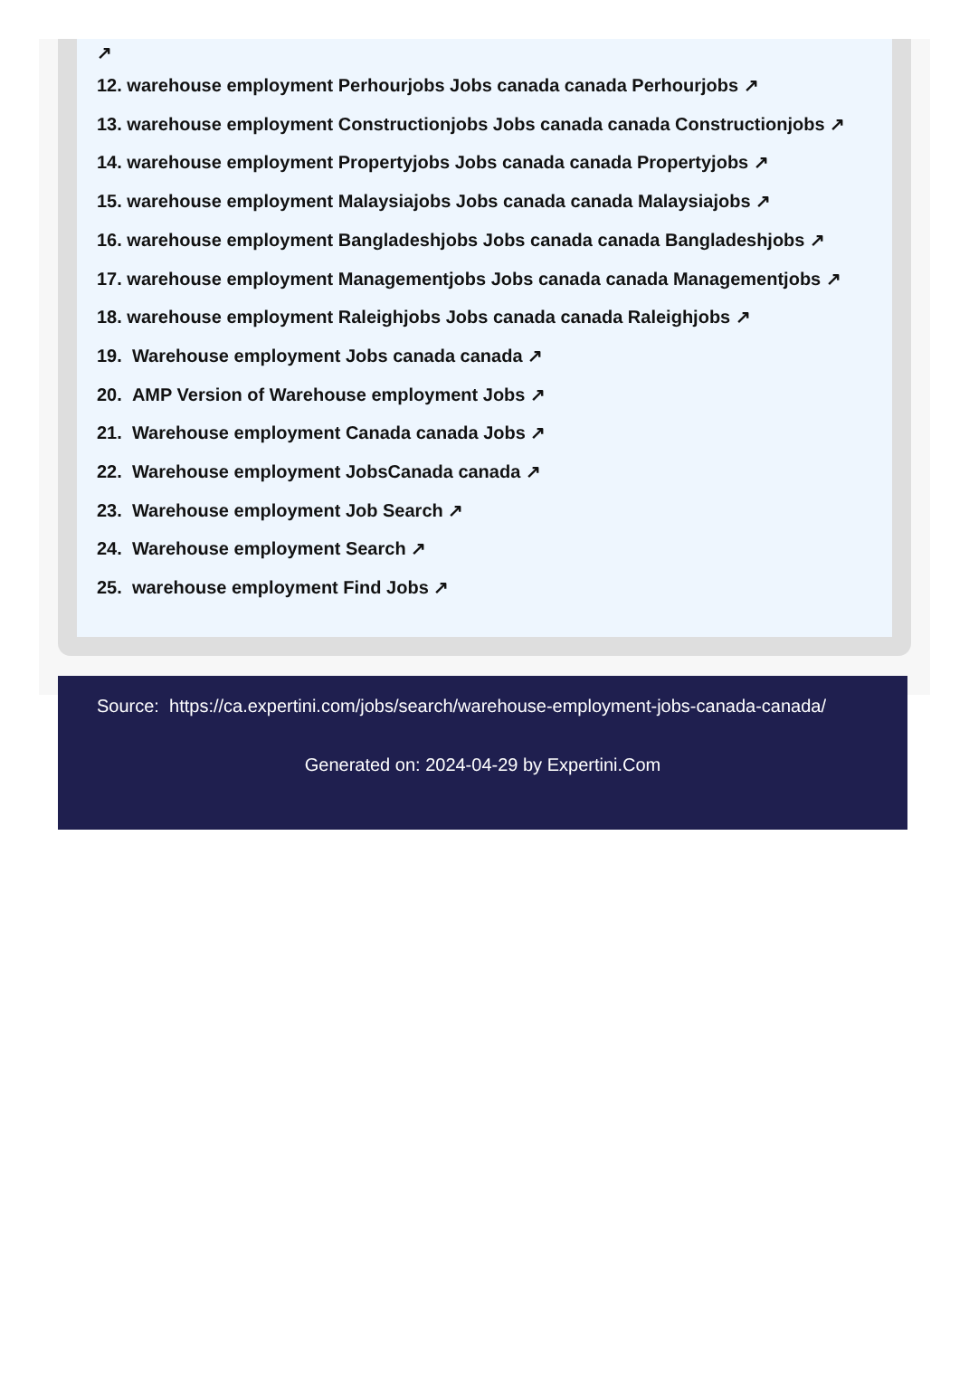↗
12. warehouse employment Perhourjobs Jobs canada canada Perhourjobs ↗
13. warehouse employment Constructionjobs Jobs canada canada Constructionjobs ↗
14. warehouse employment Propertyjobs Jobs canada canada Propertyjobs ↗
15. warehouse employment Malaysiajobs Jobs canada canada Malaysiajobs ↗
16. warehouse employment Bangladeshjobs Jobs canada canada Bangladeshjobs ↗
17. warehouse employment Managementjobs Jobs canada canada Managementjobs ↗
18. warehouse employment Raleighjobs Jobs canada canada Raleighjobs ↗
19. Warehouse employment Jobs canada canada ↗
20. AMP Version of Warehouse employment Jobs ↗
21. Warehouse employment Canada canada Jobs ↗
22. Warehouse employment JobsCanada canada ↗
23. Warehouse employment Job Search ↗
24. Warehouse employment Search ↗
25. warehouse employment Find Jobs ↗
Source: https://ca.expertini.com/jobs/search/warehouse-employment-jobs-canada-canada/
Generated on: 2024-04-29 by Expertini.Com